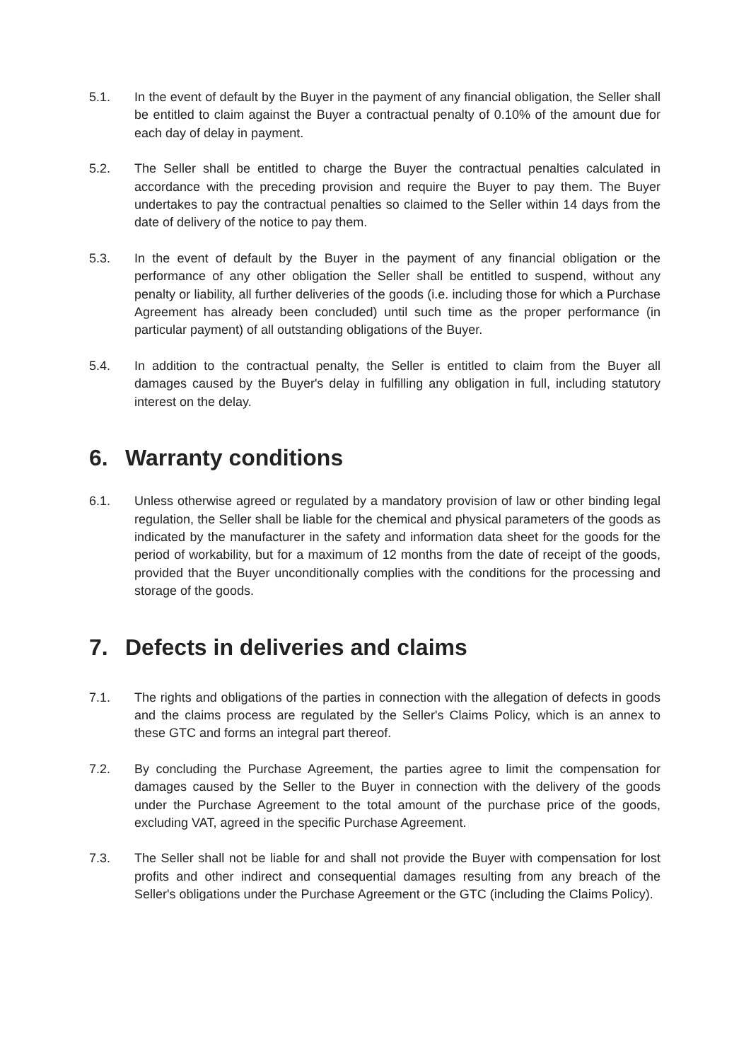5.1. In the event of default by the Buyer in the payment of any financial obligation, the Seller shall be entitled to claim against the Buyer a contractual penalty of 0.10% of the amount due for each day of delay in payment.
5.2. The Seller shall be entitled to charge the Buyer the contractual penalties calculated in accordance with the preceding provision and require the Buyer to pay them. The Buyer undertakes to pay the contractual penalties so claimed to the Seller within 14 days from the date of delivery of the notice to pay them.
5.3. In the event of default by the Buyer in the payment of any financial obligation or the performance of any other obligation the Seller shall be entitled to suspend, without any penalty or liability, all further deliveries of the goods (i.e. including those for which a Purchase Agreement has already been concluded) until such time as the proper performance (in particular payment) of all outstanding obligations of the Buyer.
5.4. In addition to the contractual penalty, the Seller is entitled to claim from the Buyer all damages caused by the Buyer's delay in fulfilling any obligation in full, including statutory interest on the delay.
6. Warranty conditions
6.1. Unless otherwise agreed or regulated by a mandatory provision of law or other binding legal regulation, the Seller shall be liable for the chemical and physical parameters of the goods as indicated by the manufacturer in the safety and information data sheet for the goods for the period of workability, but for a maximum of 12 months from the date of receipt of the goods, provided that the Buyer unconditionally complies with the conditions for the processing and storage of the goods.
7. Defects in deliveries and claims
7.1. The rights and obligations of the parties in connection with the allegation of defects in goods and the claims process are regulated by the Seller's Claims Policy, which is an annex to these GTC and forms an integral part thereof.
7.2. By concluding the Purchase Agreement, the parties agree to limit the compensation for damages caused by the Seller to the Buyer in connection with the delivery of the goods under the Purchase Agreement to the total amount of the purchase price of the goods, excluding VAT, agreed in the specific Purchase Agreement.
7.3. The Seller shall not be liable for and shall not provide the Buyer with compensation for lost profits and other indirect and consequential damages resulting from any breach of the Seller's obligations under the Purchase Agreement or the GTC (including the Claims Policy).